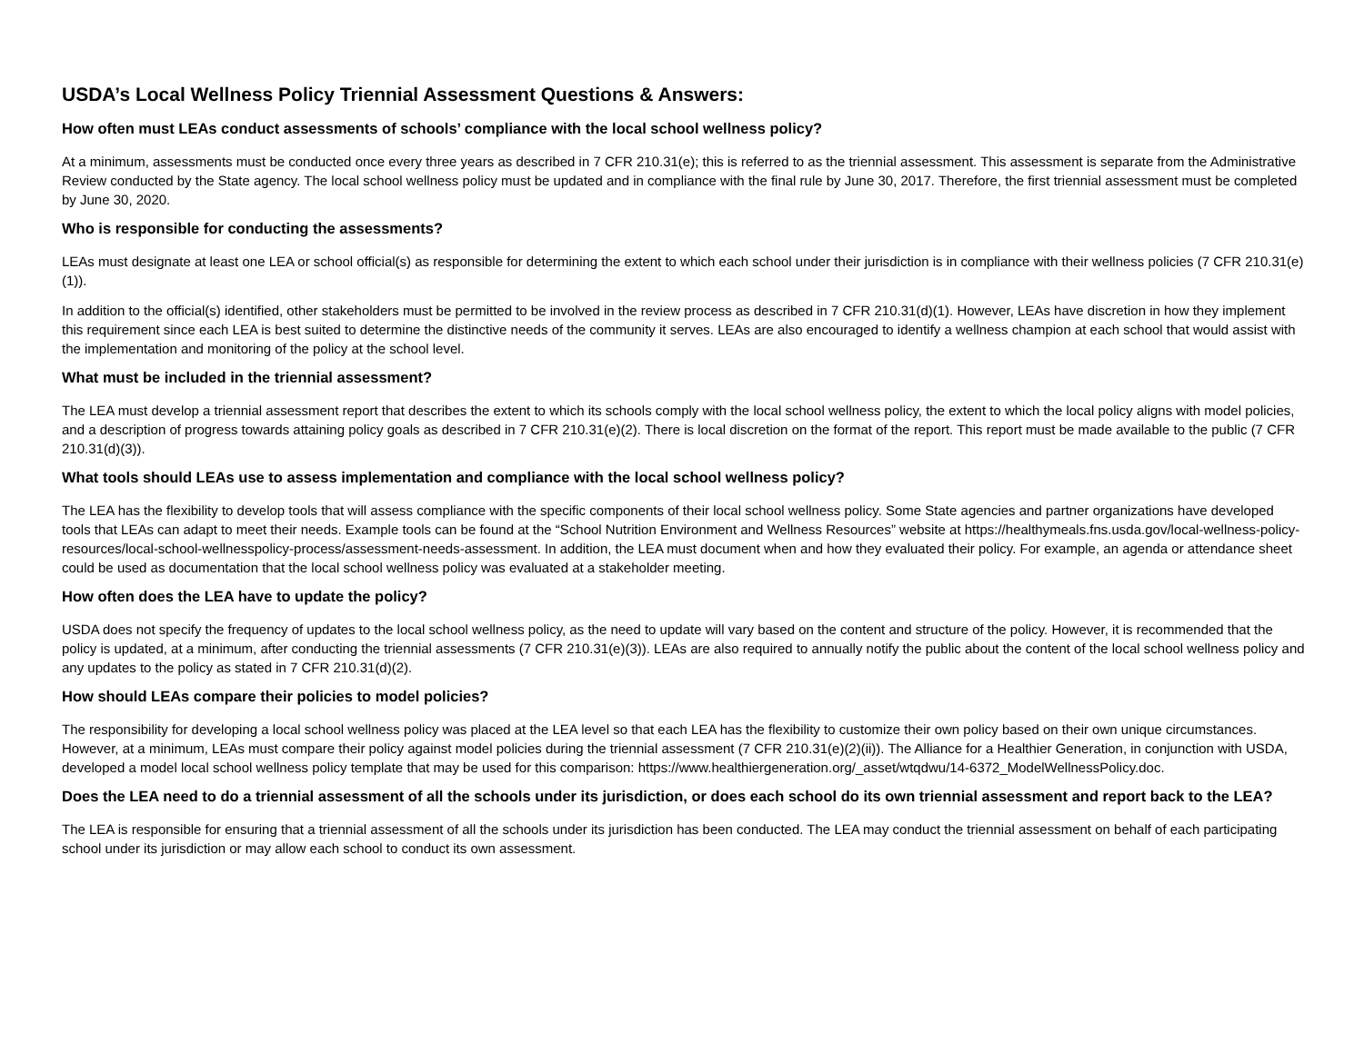USDA’s Local Wellness Policy Triennial Assessment Questions & Answers:
How often must LEAs conduct assessments of schools’ compliance with the local school wellness policy?
At a minimum, assessments must be conducted once every three years as described in 7 CFR 210.31(e); this is referred to as the triennial assessment. This assessment is separate from the Administrative Review conducted by the State agency. The local school wellness policy must be updated and in compliance with the final rule by June 30, 2017. Therefore, the first triennial assessment must be completed by June 30, 2020.
Who is responsible for conducting the assessments?
LEAs must designate at least one LEA or school official(s) as responsible for determining the extent to which each school under their jurisdiction is in compliance with their wellness policies (7 CFR 210.31(e)(1)).
In addition to the official(s) identified, other stakeholders must be permitted to be involved in the review process as described in 7 CFR 210.31(d)(1). However, LEAs have discretion in how they implement this requirement since each LEA is best suited to determine the distinctive needs of the community it serves. LEAs are also encouraged to identify a wellness champion at each school that would assist with the implementation and monitoring of the policy at the school level.
What must be included in the triennial assessment?
The LEA must develop a triennial assessment report that describes the extent to which its schools comply with the local school wellness policy, the extent to which the local policy aligns with model policies, and a description of progress towards attaining policy goals as described in 7 CFR 210.31(e)(2). There is local discretion on the format of the report. This report must be made available to the public (7 CFR 210.31(d)(3)).
What tools should LEAs use to assess implementation and compliance with the local school wellness policy?
The LEA has the flexibility to develop tools that will assess compliance with the specific components of their local school wellness policy. Some State agencies and partner organizations have developed tools that LEAs can adapt to meet their needs. Example tools can be found at the “School Nutrition Environment and Wellness Resources” website at https://healthymeals.fns.usda.gov/local-wellness-policy-resources/local-school-wellnesspolicy-process/assessment-needs-assessment. In addition, the LEA must document when and how they evaluated their policy. For example, an agenda or attendance sheet could be used as documentation that the local school wellness policy was evaluated at a stakeholder meeting.
How often does the LEA have to update the policy?
USDA does not specify the frequency of updates to the local school wellness policy, as the need to update will vary based on the content and structure of the policy. However, it is recommended that the policy is updated, at a minimum, after conducting the triennial assessments (7 CFR 210.31(e)(3)). LEAs are also required to annually notify the public about the content of the local school wellness policy and any updates to the policy as stated in 7 CFR 210.31(d)(2).
How should LEAs compare their policies to model policies?
The responsibility for developing a local school wellness policy was placed at the LEA level so that each LEA has the flexibility to customize their own policy based on their own unique circumstances. However, at a minimum, LEAs must compare their policy against model policies during the triennial assessment (7 CFR 210.31(e)(2)(ii)). The Alliance for a Healthier Generation, in conjunction with USDA, developed a model local school wellness policy template that may be used for this comparison: https://www.healthiergeneration.org/_asset/wtqdwu/14-6372_ModelWellnessPolicy.doc.
Does the LEA need to do a triennial assessment of all the schools under its jurisdiction, or does each school do its own triennial assessment and report back to the LEA?
The LEA is responsible for ensuring that a triennial assessment of all the schools under its jurisdiction has been conducted. The LEA may conduct the triennial assessment on behalf of each participating school under its jurisdiction or may allow each school to conduct its own assessment.